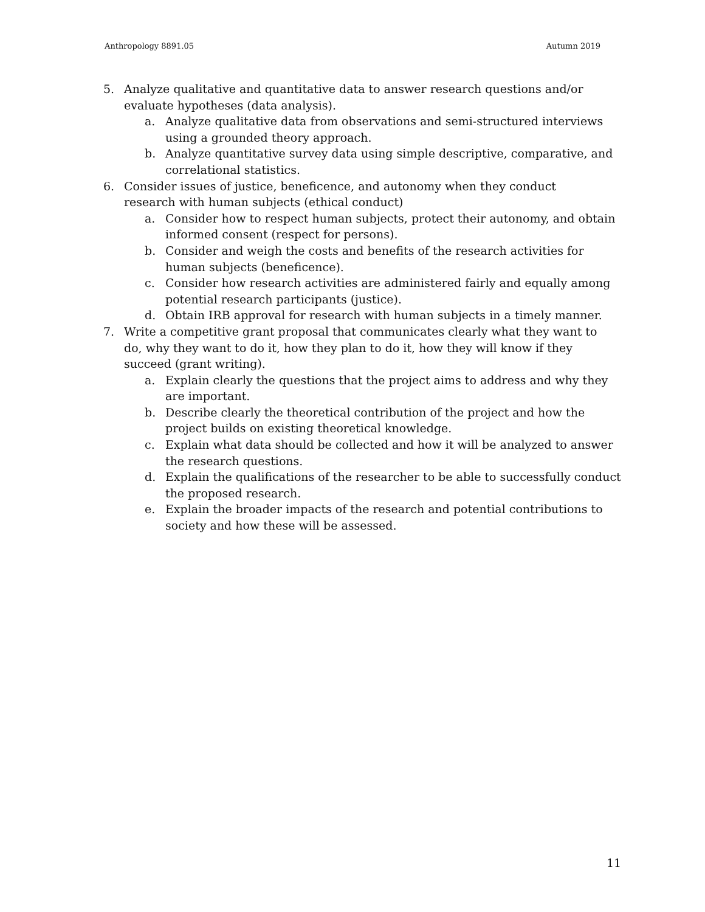Anthropology 8891.05 Autumn 2019
5. Analyze qualitative and quantitative data to answer research questions and/or evaluate hypotheses (data analysis).
a. Analyze qualitative data from observations and semi-structured interviews using a grounded theory approach.
b. Analyze quantitative survey data using simple descriptive, comparative, and correlational statistics.
6. Consider issues of justice, beneficence, and autonomy when they conduct research with human subjects (ethical conduct)
a. Consider how to respect human subjects, protect their autonomy, and obtain informed consent (respect for persons).
b. Consider and weigh the costs and benefits of the research activities for human subjects (beneficence).
c. Consider how research activities are administered fairly and equally among potential research participants (justice).
d. Obtain IRB approval for research with human subjects in a timely manner.
7. Write a competitive grant proposal that communicates clearly what they want to do, why they want to do it, how they plan to do it, how they will know if they succeed (grant writing).
a. Explain clearly the questions that the project aims to address and why they are important.
b. Describe clearly the theoretical contribution of the project and how the project builds on existing theoretical knowledge.
c. Explain what data should be collected and how it will be analyzed to answer the research questions.
d. Explain the qualifications of the researcher to be able to successfully conduct the proposed research.
e. Explain the broader impacts of the research and potential contributions to society and how these will be assessed.
11